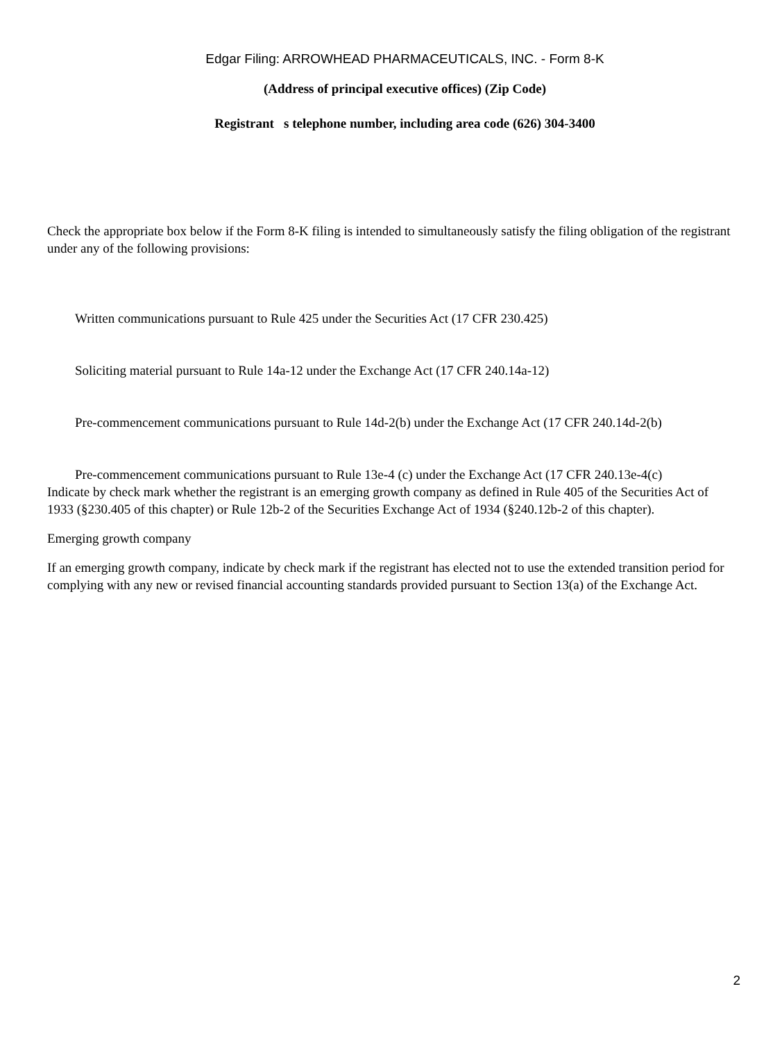Edgar Filing: ARROWHEAD PHARMACEUTICALS, INC. - Form 8-K
(Address of principal executive offices) (Zip Code)
Registrant s telephone number, including area code (626) 304-3400
Check the appropriate box below if the Form 8-K filing is intended to simultaneously satisfy the filing obligation of the registrant under any of the following provisions:
Written communications pursuant to Rule 425 under the Securities Act (17 CFR 230.425)
Soliciting material pursuant to Rule 14a-12 under the Exchange Act (17 CFR 240.14a-12)
Pre-commencement communications pursuant to Rule 14d-2(b) under the Exchange Act (17 CFR 240.14d-2(b)
Pre-commencement communications pursuant to Rule 13e-4 (c) under the Exchange Act (17 CFR 240.13e-4(c)
Indicate by check mark whether the registrant is an emerging growth company as defined in Rule 405 of the Securities Act of 1933 (§230.405 of this chapter) or Rule 12b-2 of the Securities Exchange Act of 1934 (§240.12b-2 of this chapter).
Emerging growth company
If an emerging growth company, indicate by check mark if the registrant has elected not to use the extended transition period for complying with any new or revised financial accounting standards provided pursuant to Section 13(a) of the Exchange Act.
2